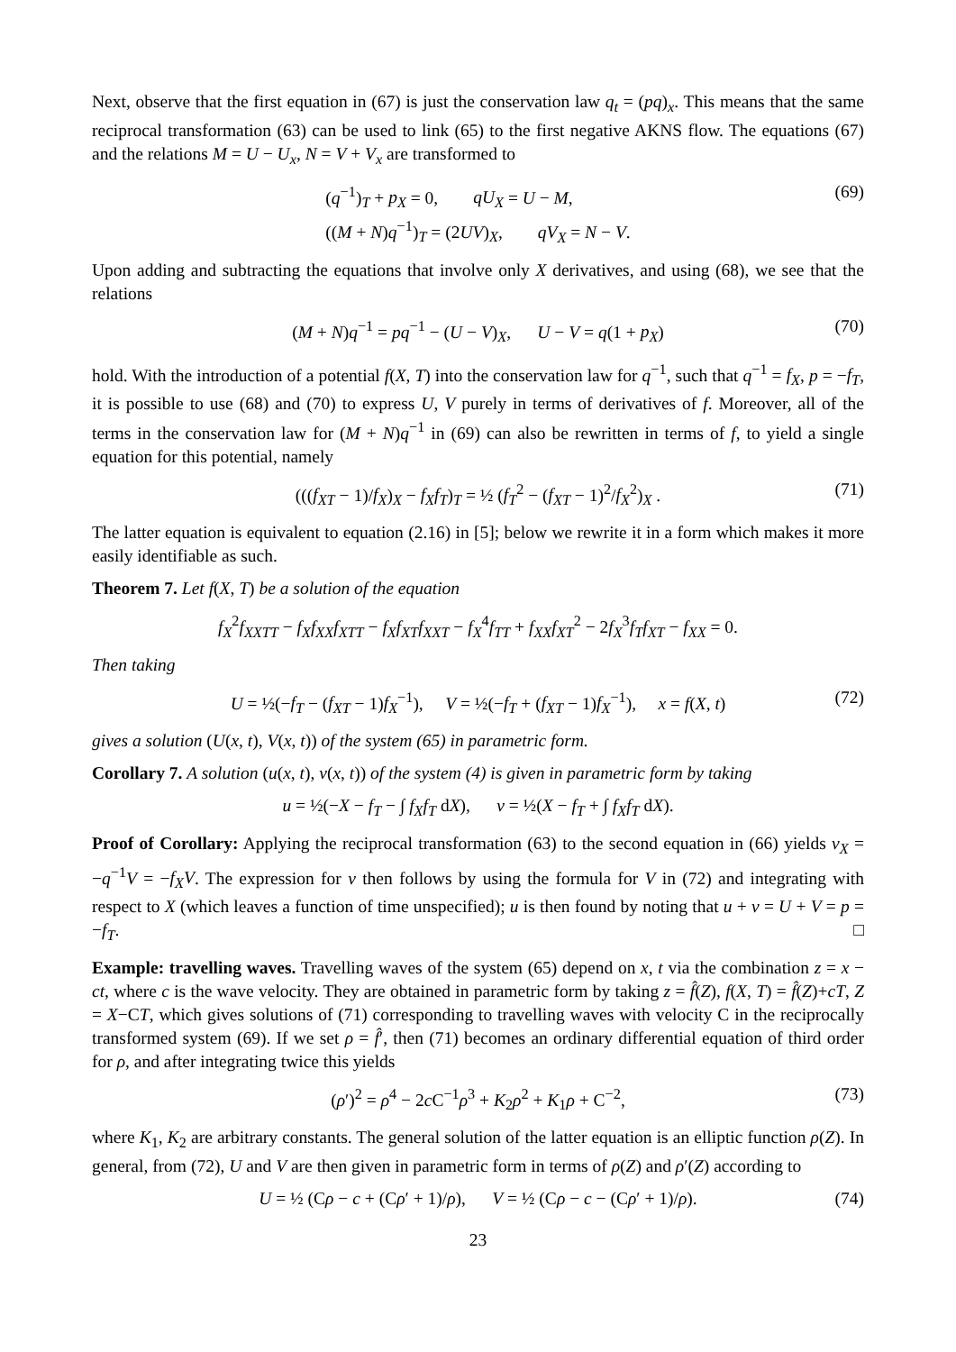Next, observe that the first equation in (67) is just the conservation law q<sub>t</sub> = (pq)<sub>x</sub>. This means that the same reciprocal transformation (63) can be used to link (65) to the first negative AKNS flow. The equations (67) and the relations M = U − U<sub>x</sub>, N = V + V<sub>x</sub> are transformed to
(q<sup>−1</sup>)<sub>T</sub> + p<sub>X</sub> = 0, qU<sub>X</sub> = U − M,
((M + N)q<sup>−1</sup>)<sub>T</sub> = (2UV)<sub>X</sub>, qV<sub>X</sub> = N − V.
(69)
Upon adding and subtracting the equations that involve only X derivatives, and using (68), we see that the relations
(M + N)q<sup>−1</sup> = pq<sup>−1</sup> − (U − V)<sub>X</sub>, U − V = q(1 + p<sub>X</sub>)
(70)
hold. With the introduction of a potential f(X, T) into the conservation law for q<sup>−1</sup>, such that q<sup>−1</sup> = f<sub>X</sub>, p = −f<sub>T</sub>, it is possible to use (68) and (70) to express U, V purely in terms of derivatives of f. Moreover, all of the terms in the conservation law for (M + N)q<sup>−1</sup> in (69) can also be rewritten in terms of f, to yield a single equation for this potential, namely
(((f<sub>XT</sub> − 1)/f<sub>X</sub>)<sub>X</sub> − f<sub>X</sub>f<sub>T</sub>)<sub>T</sub> = ½ (f<sub>T</sub><sup>2</sup> − (f<sub>XT</sub> − 1)<sup>2</sup>/f<sub>X</sub><sup>2</sup>)<sub>X</sub> .
(71)
The latter equation is equivalent to equation (2.16) in [5]; below we rewrite it in a form which makes it more easily identifiable as such.
Theorem 7. Let f(X, T) be a solution of the equation
f<sub>X</sub><sup>2</sup>f<sub>XXTT</sub> − f<sub>X</sub>f<sub>XX</sub>f<sub>XTT</sub> − f<sub>X</sub>f<sub>XT</sub>f<sub>XXT</sub> − f<sub>X</sub><sup>4</sup>f<sub>TT</sub> + f<sub>XX</sub>f<sub>XT</sub><sup>2</sup> − 2f<sub>X</sub><sup>3</sup>f<sub>T</sub>f<sub>XT</sub> − f<sub>XX</sub> = 0.
Then taking
U = ½(−f<sub>T</sub> − (f<sub>XT</sub> − 1)f<sub>X</sub><sup>−1</sup>), V = ½(−f<sub>T</sub> + (f<sub>XT</sub> − 1)f<sub>X</sub><sup>−1</sup>), x = f(X, t)
(72)
gives a solution (U(x, t), V(x, t)) of the system (65) in parametric form.
Corollary 7. A solution (u(x, t), v(x, t)) of the system (4) is given in parametric form by taking
u = ½(−X − f<sub>T</sub> − ∫ f<sub>X</sub>f<sub>T</sub> dX), v = ½(X − f<sub>T</sub> + ∫ f<sub>X</sub>f<sub>T</sub> dX).
Proof of Corollary: Applying the reciprocal transformation (63) to the second equation in (66) yields v<sub>X</sub> = −q<sup>−1</sup>V = −f<sub>X</sub>V. The expression for v then follows by using the formula for V in (72) and integrating with respect to X (which leaves a function of time unspecified); u is then found by noting that u + v = U + V = p = −f<sub>T</sub>. □
Example: travelling waves. Travelling waves of the system (65) depend on x, t via the combination z = x − ct, where c is the wave velocity. They are obtained in parametric form by taking z = f̂(Z), f(X, T) = f̂(Z)+cT, Z = X−CT, which gives solutions of (71) corresponding to travelling waves with velocity C in the reciprocally transformed system (69). If we set ρ = f̂′, then (71) becomes an ordinary differential equation of third order for ρ, and after integrating twice this yields
(ρ′)<sup>2</sup> = ρ<sup>4</sup> − 2c C<sup>−1</sup>ρ<sup>3</sup> + K<sub>2</sub>ρ<sup>2</sup> + K<sub>1</sub>ρ + C<sup>−2</sup>,
(73)
where K<sub>1</sub>, K<sub>2</sub> are arbitrary constants. The general solution of the latter equation is an elliptic function ρ(Z). In general, from (72), U and V are then given in parametric form in terms of ρ(Z) and ρ′(Z) according to
U = ½ (Cρ − c + (Cρ′ + 1)/ρ), V = ½ (Cρ − c − (Cρ′ + 1)/ρ).
(74)
23